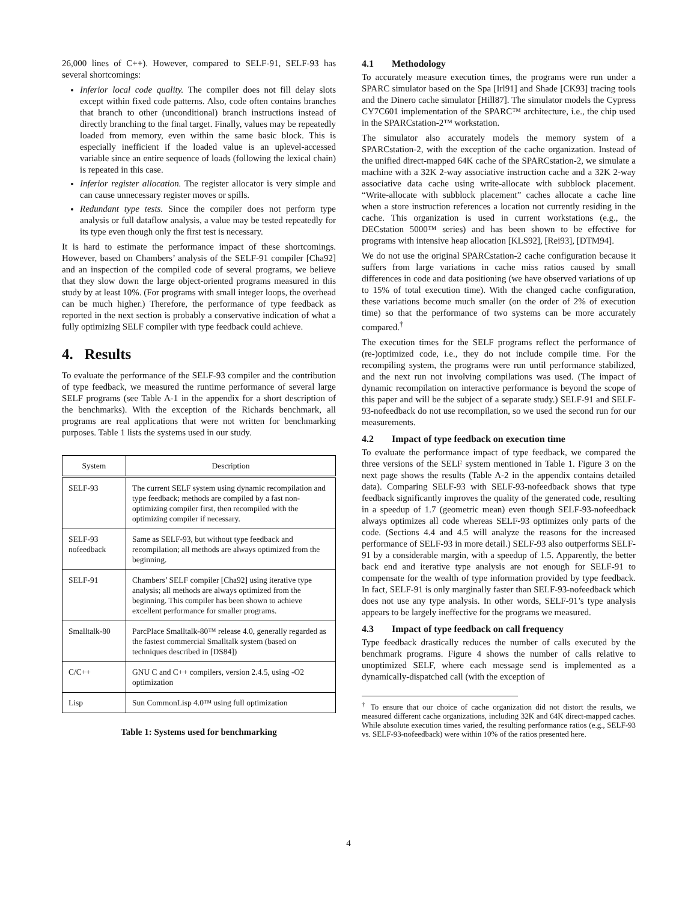26,000 lines of C++). However, compared to SELF-91, SELF-93 has several shortcomings:
Inferior local code quality. The compiler does not fill delay slots except within fixed code patterns. Also, code often contains branches that branch to other (unconditional) branch instructions instead of directly branching to the final target. Finally, values may be repeatedly loaded from memory, even within the same basic block. This is especially inefficient if the loaded value is an uplevel-accessed variable since an entire sequence of loads (following the lexical chain) is repeated in this case.
Inferior register allocation. The register allocator is very simple and can cause unnecessary register moves or spills.
Redundant type tests. Since the compiler does not perform type analysis or full dataflow analysis, a value may be tested repeatedly for its type even though only the first test is necessary.
It is hard to estimate the performance impact of these shortcomings. However, based on Chambers’ analysis of the SELF-91 compiler [Cha92] and an inspection of the compiled code of several programs, we believe that they slow down the large object-oriented programs measured in this study by at least 10%. (For programs with small integer loops, the overhead can be much higher.) Therefore, the performance of type feedback as reported in the next section is probably a conservative indication of what a fully optimizing SELF compiler with type feedback could achieve.
4. Results
To evaluate the performance of the SELF-93 compiler and the contribution of type feedback, we measured the runtime performance of several large SELF programs (see Table A-1 in the appendix for a short description of the benchmarks). With the exception of the Richards benchmark, all programs are real applications that were not written for benchmarking purposes. Table 1 lists the systems used in our study.
| System | Description |
| --- | --- |
| SELF-93 | The current SELF system using dynamic recompilation and type feedback; methods are compiled by a fast non-optimizing compiler first, then recompiled with the optimizing compiler if necessary. |
| SELF-93 nofeedback | Same as SELF-93, but without type feedback and recompilation; all methods are always optimized from the beginning. |
| SELF-91 | Chambers’ SELF compiler [Cha92] using iterative type analysis; all methods are always optimized from the beginning. This compiler has been shown to achieve excellent performance for smaller programs. |
| Smalltalk-80 | ParcPlace Smalltalk-80™ release 4.0, generally regarded as the fastest commercial Smalltalk system (based on techniques described in [DS84]) |
| C/C++ | GNU C and C++ compilers, version 2.4.5, using -O2 optimization |
| Lisp | Sun CommonLisp 4.0™ using full optimization |
Table 1: Systems used for benchmarking
4.1 Methodology
To accurately measure execution times, the programs were run under a SPARC simulator based on the Spa [Irl91] and Shade [CK93] tracing tools and the Dinero cache simulator [Hill87]. The simulator models the Cypress CY7C601 implementation of the SPARC™ architecture, i.e., the chip used in the SPARCstation-2™ workstation.
The simulator also accurately models the memory system of a SPARCstation-2, with the exception of the cache organization. Instead of the unified direct-mapped 64K cache of the SPARCstation-2, we simulate a machine with a 32K 2-way associative instruction cache and a 32K 2-way associative data cache using write-allocate with subblock placement. “Write-allocate with subblock placement” caches allocate a cache line when a store instruction references a location not currently residing in the cache. This organization is used in current workstations (e.g., the DECstation 5000™ series) and has been shown to be effective for programs with intensive heap allocation [KLS92], [Rei93], [DTM94].
We do not use the original SPARCstation-2 cache configuration because it suffers from large variations in cache miss ratios caused by small differences in code and data positioning (we have observed variations of up to 15% of total execution time). With the changed cache configuration, these variations become much smaller (on the order of 2% of execution time) so that the performance of two systems can be more accurately compared.<sup>†</sup>
The execution times for the SELF programs reflect the performance of (re-)optimized code, i.e., they do not include compile time. For the recompiling system, the programs were run until performance stabilized, and the next run not involving compilations was used. (The impact of dynamic recompilation on interactive performance is beyond the scope of this paper and will be the subject of a separate study.) SELF-91 and SELF-93-nofeedback do not use recompilation, so we used the second run for our measurements.
4.2 Impact of type feedback on execution time
To evaluate the performance impact of type feedback, we compared the three versions of the SELF system mentioned in Table 1. Figure 3 on the next page shows the results (Table A-2 in the appendix contains detailed data). Comparing SELF-93 with SELF-93-nofeedback shows that type feedback significantly improves the quality of the generated code, resulting in a speedup of 1.7 (geometric mean) even though SELF-93-nofeedback always optimizes all code whereas SELF-93 optimizes only parts of the code. (Sections 4.4 and 4.5 will analyze the reasons for the increased performance of SELF-93 in more detail.) SELF-93 also outperforms SELF-91 by a considerable margin, with a speedup of 1.5. Apparently, the better back end and iterative type analysis are not enough for SELF-91 to compensate for the wealth of type information provided by type feedback. In fact, SELF-91 is only marginally faster than SELF-93-nofeedback which does not use any type analysis. In other words, SELF-91’s type analysis appears to be largely ineffective for the programs we measured.
4.3 Impact of type feedback on call frequency
Type feedback drastically reduces the number of calls executed by the benchmark programs. Figure 4 shows the number of calls relative to unoptimized SELF, where each message send is implemented as a dynamically-dispatched call (with the exception of
<sup>†</sup> To ensure that our choice of cache organization did not distort the results, we measured different cache organizations, including 32K and 64K direct-mapped caches. While absolute execution times varied, the resulting performance ratios (e.g., SELF-93 vs. SELF-93-nofeedback) were within 10% of the ratios presented here.
4